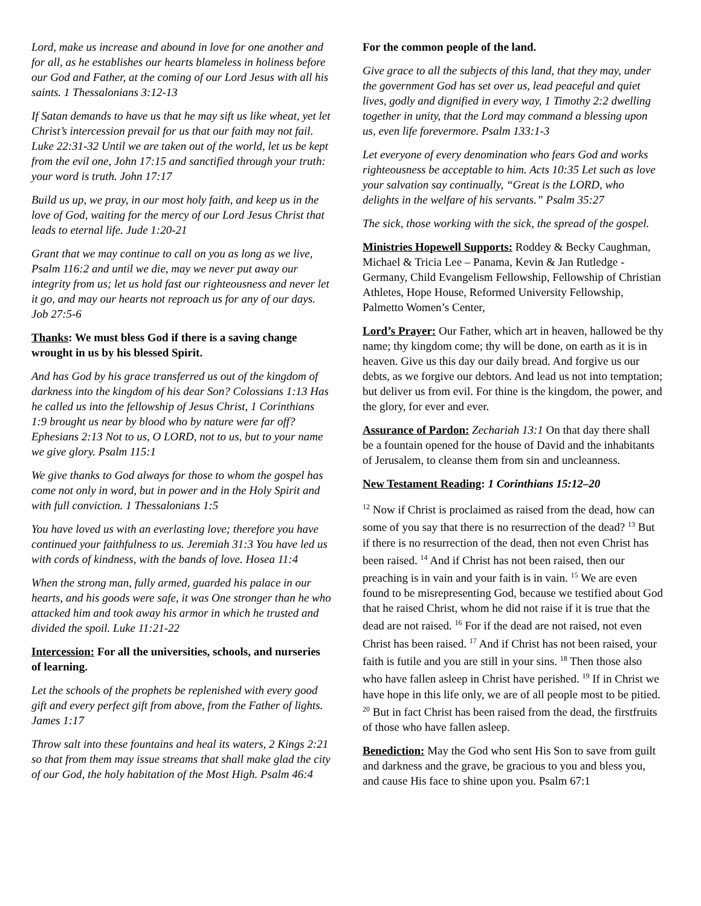Lord, make us increase and abound in love for one another and for all, as he establishes our hearts blameless in holiness before our God and Father, at the coming of our Lord Jesus with all his saints. 1 Thessalonians 3:12-13
If Satan demands to have us that he may sift us like wheat, yet let Christ’s intercession prevail for us that our faith may not fail. Luke 22:31-32 Until we are taken out of the world, let us be kept from the evil one, John 17:15 and sanctified through your truth: your word is truth. John 17:17
Build us up, we pray, in our most holy faith, and keep us in the love of God, waiting for the mercy of our Lord Jesus Christ that leads to eternal life. Jude 1:20-21
Grant that we may continue to call on you as long as we live, Psalm 116:2 and until we die, may we never put away our integrity from us; let us hold fast our righteousness and never let it go, and may our hearts not reproach us for any of our days. Job 27:5-6
Thanks: We must bless God if there is a saving change wrought in us by his blessed Spirit.
And has God by his grace transferred us out of the kingdom of darkness into the kingdom of his dear Son? Colossians 1:13 Has he called us into the fellowship of Jesus Christ, 1 Corinthians 1:9 brought us near by blood who by nature were far off? Ephesians 2:13 Not to us, O LORD, not to us, but to your name we give glory. Psalm 115:1
We give thanks to God always for those to whom the gospel has come not only in word, but in power and in the Holy Spirit and with full conviction. 1 Thessalonians 1:5
You have loved us with an everlasting love; therefore you have continued your faithfulness to us. Jeremiah 31:3 You have led us with cords of kindness, with the bands of love. Hosea 11:4
When the strong man, fully armed, guarded his palace in our hearts, and his goods were safe, it was One stronger than he who attacked him and took away his armor in which he trusted and divided the spoil. Luke 11:21-22
Intercession: For all the universities, schools, and nurseries of learning.
Let the schools of the prophets be replenished with every good gift and every perfect gift from above, from the Father of lights. James 1:17
Throw salt into these fountains and heal its waters, 2 Kings 2:21 so that from them may issue streams that shall make glad the city of our God, the holy habitation of the Most High. Psalm 46:4
For the common people of the land.
Give grace to all the subjects of this land, that they may, under the government God has set over us, lead peaceful and quiet lives, godly and dignified in every way, 1 Timothy 2:2 dwelling together in unity, that the Lord may command a blessing upon us, even life forevermore. Psalm 133:1-3
Let everyone of every denomination who fears God and works righteousness be acceptable to him. Acts 10:35 Let such as love your salvation say continually, “Great is the LORD, who delights in the welfare of his servants.” Psalm 35:27
The sick, those working with the sick, the spread of the gospel.
Ministries Hopewell Supports: Roddey & Becky Caughman, Michael & Tricia Lee – Panama, Kevin & Jan Rutledge - Germany, Child Evangelism Fellowship, Fellowship of Christian Athletes, Hope House, Reformed University Fellowship, Palmetto Women’s Center,
Lord’s Prayer: Our Father, which art in heaven, hallowed be thy name; thy kingdom come; thy will be done, on earth as it is in heaven. Give us this day our daily bread. And forgive us our debts, as we forgive our debtors. And lead us not into temptation; but deliver us from evil. For thine is the kingdom, the power, and the glory, for ever and ever.
Assurance of Pardon: Zechariah 13:1 On that day there shall be a fountain opened for the house of David and the inhabitants of Jerusalem, to cleanse them from sin and uncleanness.
New Testament Reading: 1 Corinthians 15:12–20
<sup>12</sup> Now if Christ is proclaimed as raised from the dead, how can some of you say that there is no resurrection of the dead? <sup>13</sup> But if there is no resurrection of the dead, then not even Christ has been raised. <sup>14</sup> And if Christ has not been raised, then our preaching is in vain and your faith is in vain. <sup>15</sup> We are even found to be misrepresenting God, because we testified about God that he raised Christ, whom he did not raise if it is true that the dead are not raised. <sup>16</sup> For if the dead are not raised, not even Christ has been raised. <sup>17</sup> And if Christ has not been raised, your faith is futile and you are still in your sins. <sup>18</sup> Then those also who have fallen asleep in Christ have perished. <sup>19</sup> If in Christ we have hope in this life only, we are of all people most to be pitied. <sup>20</sup> But in fact Christ has been raised from the dead, the firstfruits of those who have fallen asleep.
Benediction: May the God who sent His Son to save from guilt and darkness and the grave, be gracious to you and bless you, and cause His face to shine upon you. Psalm 67:1